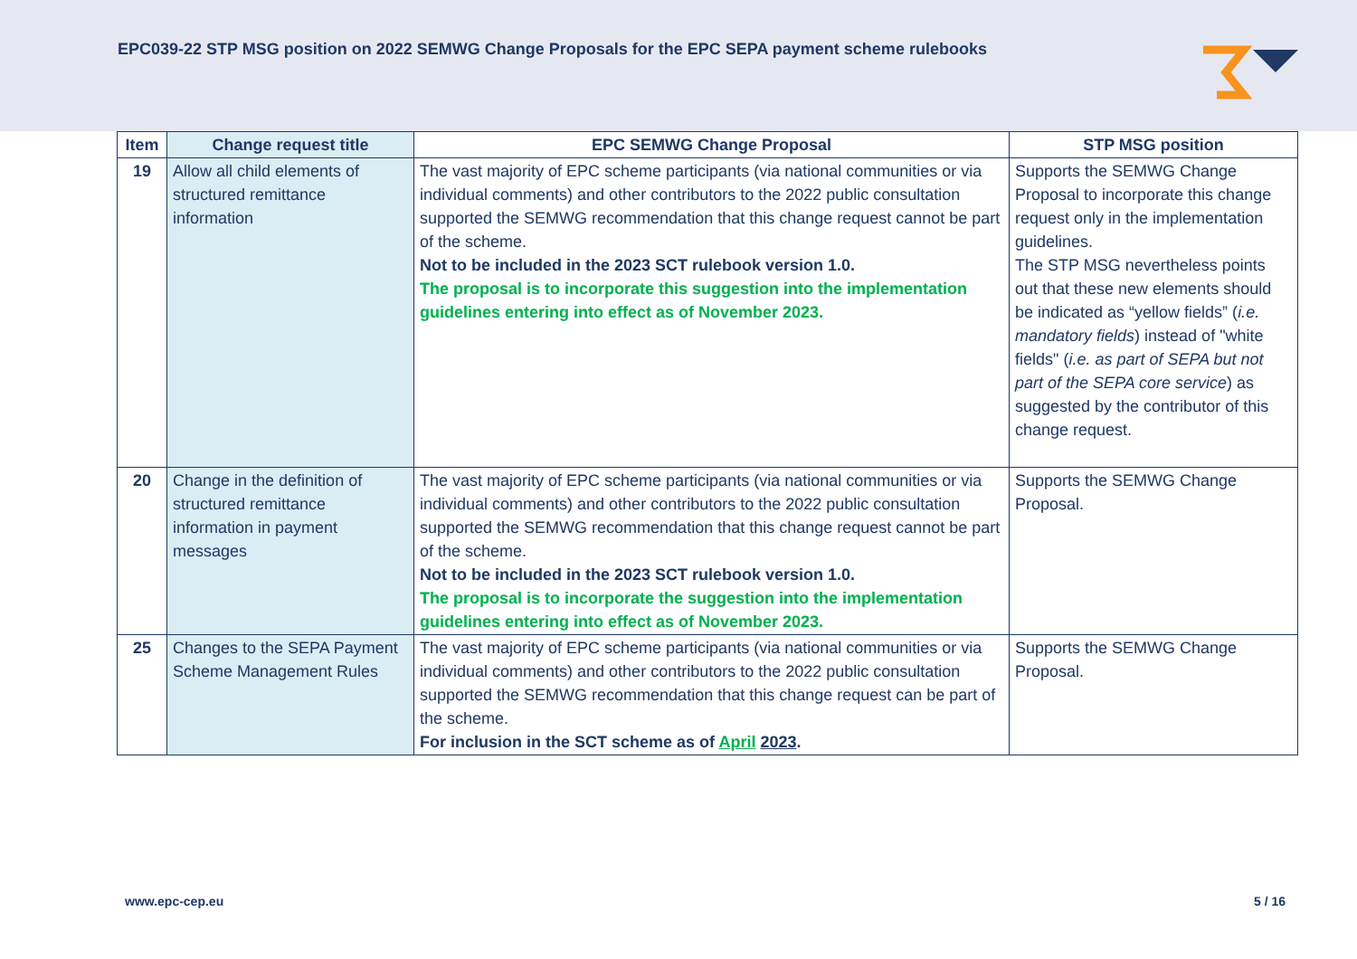EPC039-22 STP MSG position on 2022 SEMWG Change Proposals for the EPC SEPA payment scheme rulebooks
| Item | Change request title | EPC SEMWG Change Proposal | STP MSG position |
| --- | --- | --- | --- |
| 19 | Allow all child elements of structured remittance information | The vast majority of EPC scheme participants (via national communities or via individual comments) and other contributors to the 2022 public consultation supported the SEMWG recommendation that this change request cannot be part of the scheme. Not to be included in the 2023 SCT rulebook version 1.0. The proposal is to incorporate this suggestion into the implementation guidelines entering into effect as of November 2023. | Supports the SEMWG Change Proposal to incorporate this change request only in the implementation guidelines. The STP MSG nevertheless points out that these new elements should be indicated as “yellow fields” ( i.e. mandatory fields ) instead of "white fields" ( i.e. as part of SEPA but not part of the SEPA core service ) as suggested by the contributor of this change request. |
| 20 | Change in the definition of structured remittance information in payment messages | The vast majority of EPC scheme participants (via national communities or via individual comments) and other contributors to the 2022 public consultation supported the SEMWG recommendation that this change request cannot be part of the scheme. Not to be included in the 2023 SCT rulebook version 1.0. The proposal is to incorporate the suggestion into the implementation guidelines entering into effect as of November 2023. | Supports the SEMWG Change Proposal. |
| 25 | Changes to the SEPA Payment Scheme Management Rules | The vast majority of EPC scheme participants (via national communities or via individual comments) and other contributors to the 2022 public consultation supported the SEMWG recommendation that this change request can be part of the scheme. For inclusion in the SCT scheme as of April 2023 . | Supports the SEMWG Change Proposal. |
www.epc-cep.eu 5 / 16